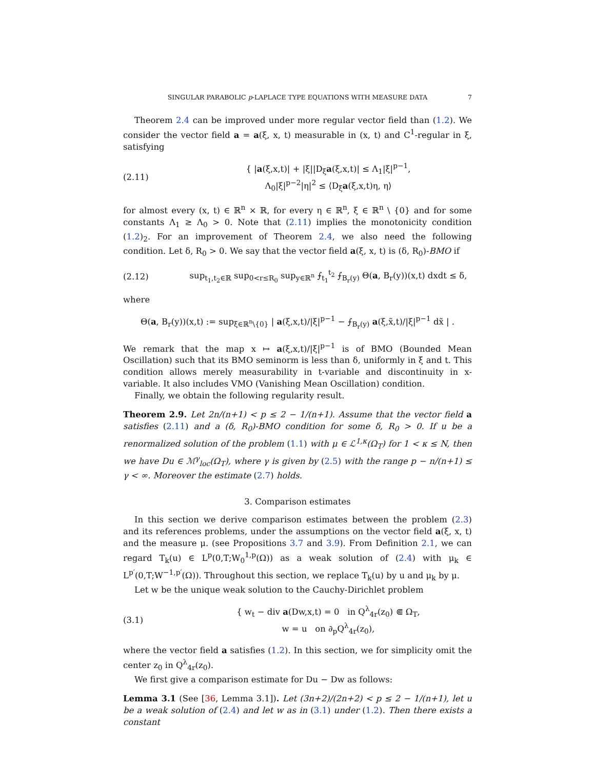SINGULAR PARABOLIC p-LAPLACE TYPE EQUATIONS WITH MEASURE DATA 7
Theorem 2.4 can be improved under more regular vector field than (1.2). We consider the vector field a = a(ξ, x, t) measurable in (x, t) and C<sup>1</sup>-regular in ξ, satisfying
(2.11)
{ |a(ξ,x,t)| + |ξ||D<sub>ξ</sub>a(ξ,x,t)| ≤ Λ<sub>1</sub>|ξ|<sup>p−1</sup>,
Λ<sub>0</sub>|ξ|<sup>p−2</sup>|η|<sup>2</sup> ≤ ⟨D<sub>ξ</sub>a(ξ,x,t)η, η⟩
for almost every (x, t) ∈ ℝ<sup>n</sup> × ℝ, for every η ∈ ℝ<sup>n</sup>, ξ ∈ ℝ<sup>n</sup> \ {0} and for some constants Λ<sub>1</sub> ≥ Λ<sub>0</sub> > 0. Note that (2.11) implies the monotonicity condition (1.2)<sub>2</sub>. For an improvement of Theorem 2.4, we also need the following condition. Let δ, R<sub>0</sub> > 0. We say that the vector field a(ξ, x, t) is (δ, R<sub>0</sub>)-BMO if
(2.12)
sup<sub>t<sub>1</sub>,t<sub>2</sub>∈ℝ</sub> sup<sub>0<r≤R<sub>0</sub></sub> sup<sub>y∈ℝ<sup>n</sup></sub> ⨍<sub>t<sub>1</sub></sub><sup>t<sub>2</sub></sup> ⨍<sub>B<sub>r</sub>(y)</sub> Θ(a, B<sub>r</sub>(y))(x,t) dxdt ≤ δ,
where
Θ(a, B<sub>r</sub>(y))(x,t) := sup<sub>ξ∈ℝ<sup>n</sup>\{0}</sub> | a(ξ,x,t)/|ξ|<sup>p−1</sup> − ⨍<sub>B<sub>r</sub>(y)</sub> a(ξ,x̃,t)/|ξ|<sup>p−1</sup> dx̃ | .
We remark that the map x ↦ a(ξ,x,t)/|ξ|<sup>p−1</sup> is of BMO (Bounded Mean Oscillation) such that its BMO seminorm is less than δ, uniformly in ξ and t. This condition allows merely measurability in t-variable and discontinuity in x-variable. It also includes VMO (Vanishing Mean Oscillation) condition.
Finally, we obtain the following regularity result.
Theorem 2.9. Let 2n/(n+1) < p ≤ 2 − 1/(n+1). Assume that the vector field a satisfies (2.11) and a (δ, R<sub>0</sub>)-BMO condition for some δ, R<sub>0</sub> > 0. If u be a renormalized solution of the problem (1.1) with μ ∈ ℒ<sup>1,κ</sup>(Ω<sub>T</sub>) for 1 < κ ≤ N, then we have Du ∈ ℳ<sup>γ</sup><sub>loc</sub>(Ω<sub>T</sub>), where γ is given by (2.5) with the range p − n/(n+1) ≤ γ < ∞. Moreover the estimate (2.7) holds.
3. Comparison estimates
In this section we derive comparison estimates between the problem (2.3) and its references problems, under the assumptions on the vector field a(ξ, x, t) and the measure μ. (see Propositions 3.7 and 3.9). From Definition 2.1, we can regard T<sub>k</sub>(u) ∈ L<sup>p</sup>(0,T;W<sub>0</sub><sup>1,p</sup>(Ω)) as a weak solution of (2.4) with μ<sub>k</sub> ∈ L<sup>p′</sup>(0,T;W<sup>−1,p′</sup>(Ω)). Throughout this section, we replace T<sub>k</sub>(u) by u and μ<sub>k</sub> by μ.
Let w be the unique weak solution to the Cauchy-Dirichlet problem
(3.1)
{ w<sub>t</sub> − div a(Dw,x,t) = 0 in Q<sup>λ</sup><sub>4r</sub>(z<sub>0</sub>) ⋐ Ω<sub>T</sub>,
w = u on ∂<sub>p</sub>Q<sup>λ</sup><sub>4r</sub>(z<sub>0</sub>),
where the vector field a satisfies (1.2). In this section, we for simplicity omit the center z<sub>0</sub> in Q<sup>λ</sup><sub>4r</sub>(z<sub>0</sub>).
We first give a comparison estimate for Du − Dw as follows:
Lemma 3.1 (See [36, Lemma 3.1]). Let (3n+2)/(2n+2) < p ≤ 2 − 1/(n+1), let u be a weak solution of (2.4) and let w as in (3.1) under (1.2). Then there exists a constant